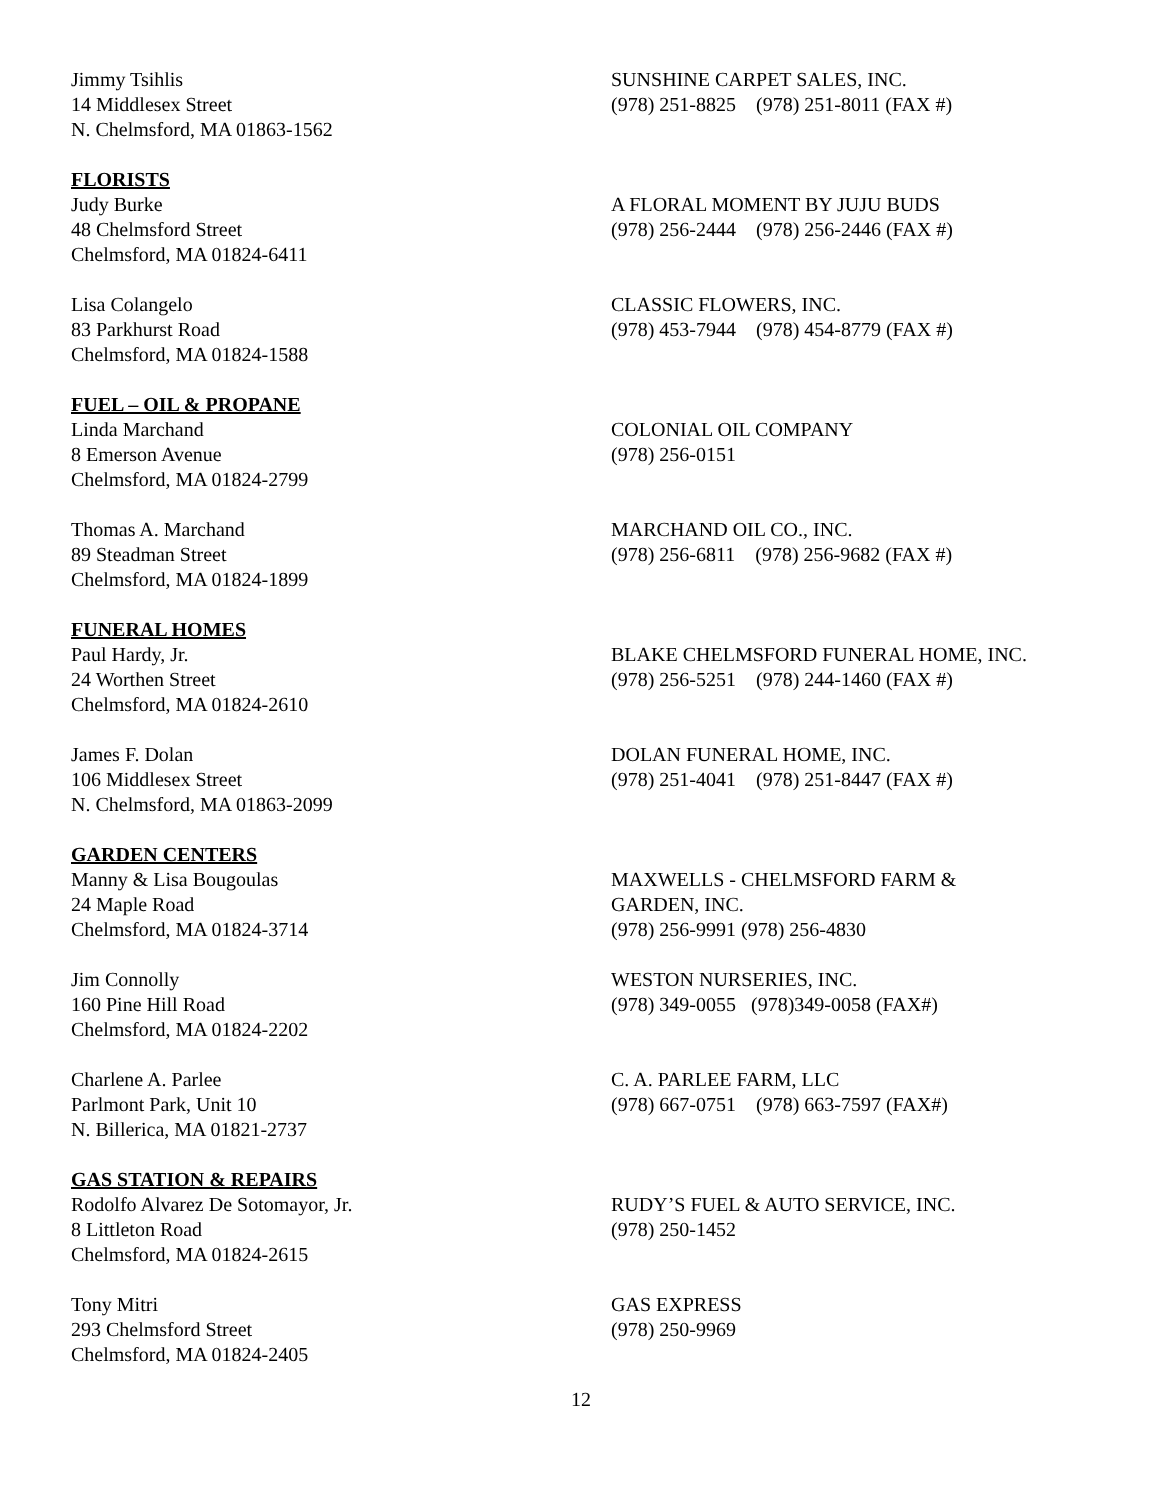Jimmy Tsihlis
14 Middlesex Street
N. Chelmsford, MA 01863-1562
SUNSHINE CARPET SALES, INC.
(978) 251-8825 (978) 251-8011 (FAX #)
FLORISTS
Judy Burke
48 Chelmsford Street
Chelmsford, MA 01824-6411
A FLORAL MOMENT BY JUJU BUDS
(978) 256-2444 (978) 256-2446 (FAX #)
Lisa Colangelo
83 Parkhurst Road
Chelmsford, MA 01824-1588
CLASSIC FLOWERS, INC.
(978) 453-7944 (978) 454-8779 (FAX #)
FUEL – OIL & PROPANE
Linda Marchand
8 Emerson Avenue
Chelmsford, MA 01824-2799
COLONIAL OIL COMPANY
(978) 256-0151
Thomas A. Marchand
89 Steadman Street
Chelmsford, MA 01824-1899
MARCHAND OIL CO., INC.
(978) 256-6811 (978) 256-9682 (FAX #)
FUNERAL HOMES
Paul Hardy, Jr.
24 Worthen Street
Chelmsford, MA 01824-2610
BLAKE CHELMSFORD FUNERAL HOME, INC.
(978) 256-5251 (978) 244-1460 (FAX #)
James F. Dolan
106 Middlesex Street
N. Chelmsford, MA 01863-2099
DOLAN FUNERAL HOME, INC.
(978) 251-4041 (978) 251-8447 (FAX #)
GARDEN CENTERS
Manny & Lisa Bougoulas
24 Maple Road
Chelmsford, MA 01824-3714
MAXWELLS - CHELMSFORD FARM &
GARDEN, INC.
(978) 256-9991 (978) 256-4830
Jim Connolly
160 Pine Hill Road
Chelmsford, MA 01824-2202
WESTON NURSERIES, INC.
(978) 349-0055 (978)349-0058 (FAX#)
Charlene A. Parlee
Parlmont Park, Unit 10
N. Billerica, MA 01821-2737
C. A. PARLEE FARM, LLC
(978) 667-0751 (978) 663-7597 (FAX#)
GAS STATION & REPAIRS
Rodolfo Alvarez De Sotomayor, Jr.
8 Littleton Road
Chelmsford, MA 01824-2615
RUDY’S FUEL & AUTO SERVICE, INC.
(978) 250-1452
Tony Mitri
293 Chelmsford Street
Chelmsford, MA 01824-2405
GAS EXPRESS
(978) 250-9969
12